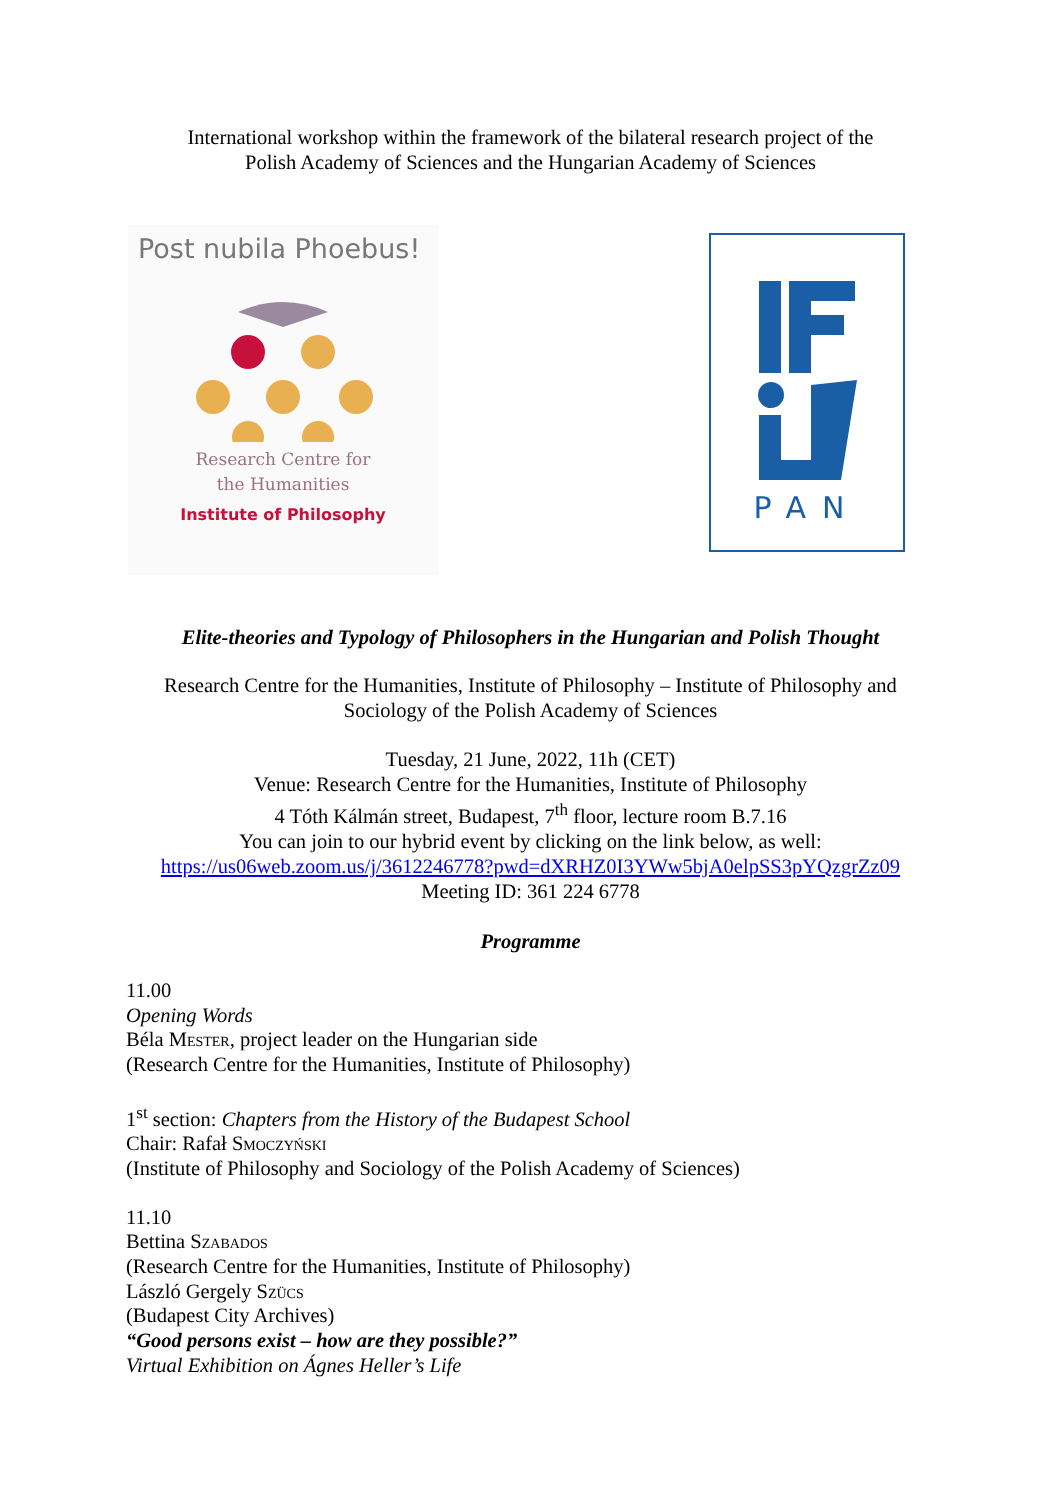International workshop within the framework of the bilateral research project of the
Polish Academy of Sciences and the Hungarian Academy of Sciences
Post nubila Phoebus!
Research Centre for
the Humanities
Institute of Philosophy
PAN
Elite-theories and Typology of Philosophers in the Hungarian and Polish Thought
Research Centre for the Humanities, Institute of Philosophy – Institute of Philosophy and
Sociology of the Polish Academy of Sciences
Tuesday, 21 June, 2022, 11h (CET)
Venue: Research Centre for the Humanities, Institute of Philosophy
4 Tóth Kálmán street, Budapest, 7<sup>th</sup> floor, lecture room B.7.16
You can join to our hybrid event by clicking on the link below, as well:
https://us06web.zoom.us/j/3612246778?pwd=dXRHZ0I3YWw5bjA0elpSS3pYQzgrZz09
Meeting ID: 361 224 6778
Programme
11.00
Opening Words
Béla Mester, project leader on the Hungarian side
(Research Centre for the Humanities, Institute of Philosophy)
1<sup>st</sup> section: Chapters from the History of the Budapest School
Chair: Rafał Smoczyński
(Institute of Philosophy and Sociology of the Polish Academy of Sciences)
11.10
Bettina Szabados
(Research Centre for the Humanities, Institute of Philosophy)
László Gergely Szücs
(Budapest City Archives)
“Good persons exist – how are they possible?”
Virtual Exhibition on Ágnes Heller’s Life